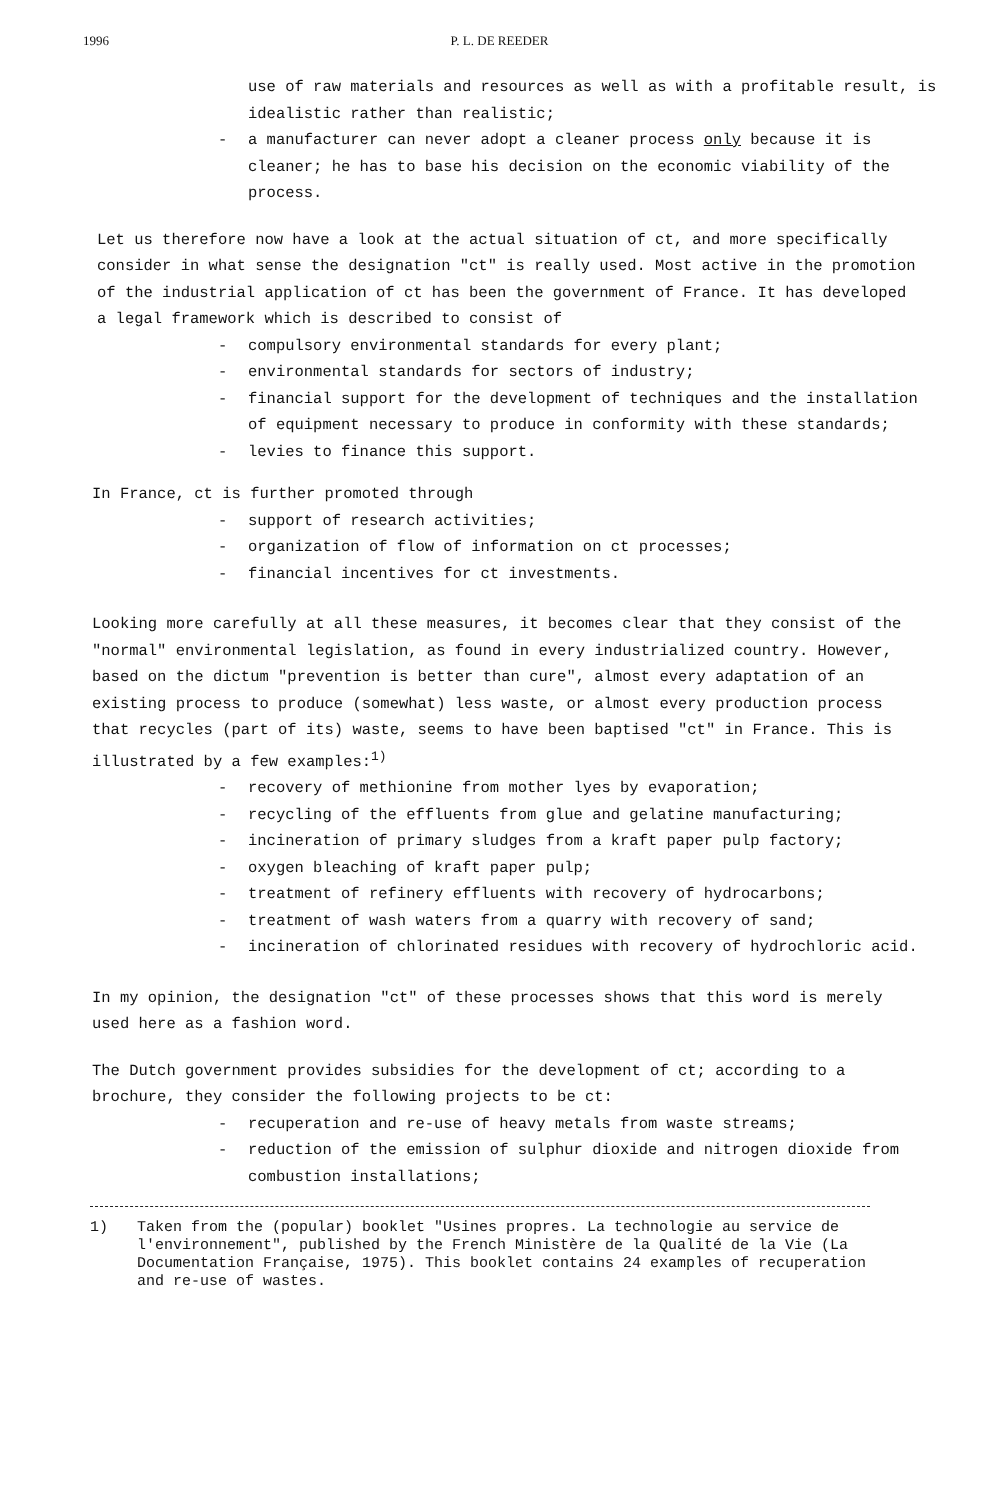1996
P. L. DE REEDER
use of raw materials and resources as well as with a profitable result, is idealistic rather than realistic;
- a manufacturer can never adopt a cleaner process only because it is cleaner; he has to base his decision on the economic viability of the process.
Let us therefore now have a look at the actual situation of ct, and more specifically consider in what sense the designation "ct" is really used. Most active in the promotion of the industrial application of ct has been the government of France. It has developed a legal framework which is described to consist of
- compulsory environmental standards for every plant;
- environmental standards for sectors of industry;
- financial support for the development of techniques and the installation of equipment necessary to produce in conformity with these standards;
- levies to finance this support.
In France, ct is further promoted through
- support of research activities;
- organization of flow of information on ct processes;
- financial incentives for ct investments.
Looking more carefully at all these measures, it becomes clear that they consist of the "normal" environmental legislation, as found in every industrialized country. However, based on the dictum "prevention is better than cure", almost every adaptation of an existing process to produce (somewhat) less waste, or almost every production process that recycles (part of its) waste, seems to have been baptised "ct" in France. This is illustrated by a few examples:<sup>1)</sup>
- recovery of methionine from mother lyes by evaporation;
- recycling of the effluents from glue and gelatine manufacturing;
- incineration of primary sludges from a kraft paper pulp factory;
- oxygen bleaching of kraft paper pulp;
- treatment of refinery effluents with recovery of hydrocarbons;
- treatment of wash waters from a quarry with recovery of sand;
- incineration of chlorinated residues with recovery of hydrochloric acid.
In my opinion, the designation "ct" of these processes shows that this word is merely used here as a fashion word.
The Dutch government provides subsidies for the development of ct; according to a brochure, they consider the following projects to be ct:
- recuperation and re-use of heavy metals from waste streams;
- reduction of the emission of sulphur dioxide and nitrogen dioxide from combustion installations;
1) Taken from the (popular) booklet "Usines propres. La technologie au service de l'environnement", published by the French Ministère de la Qualité de la Vie (La Documentation Française, 1975). This booklet contains 24 examples of recuperation and re-use of wastes.